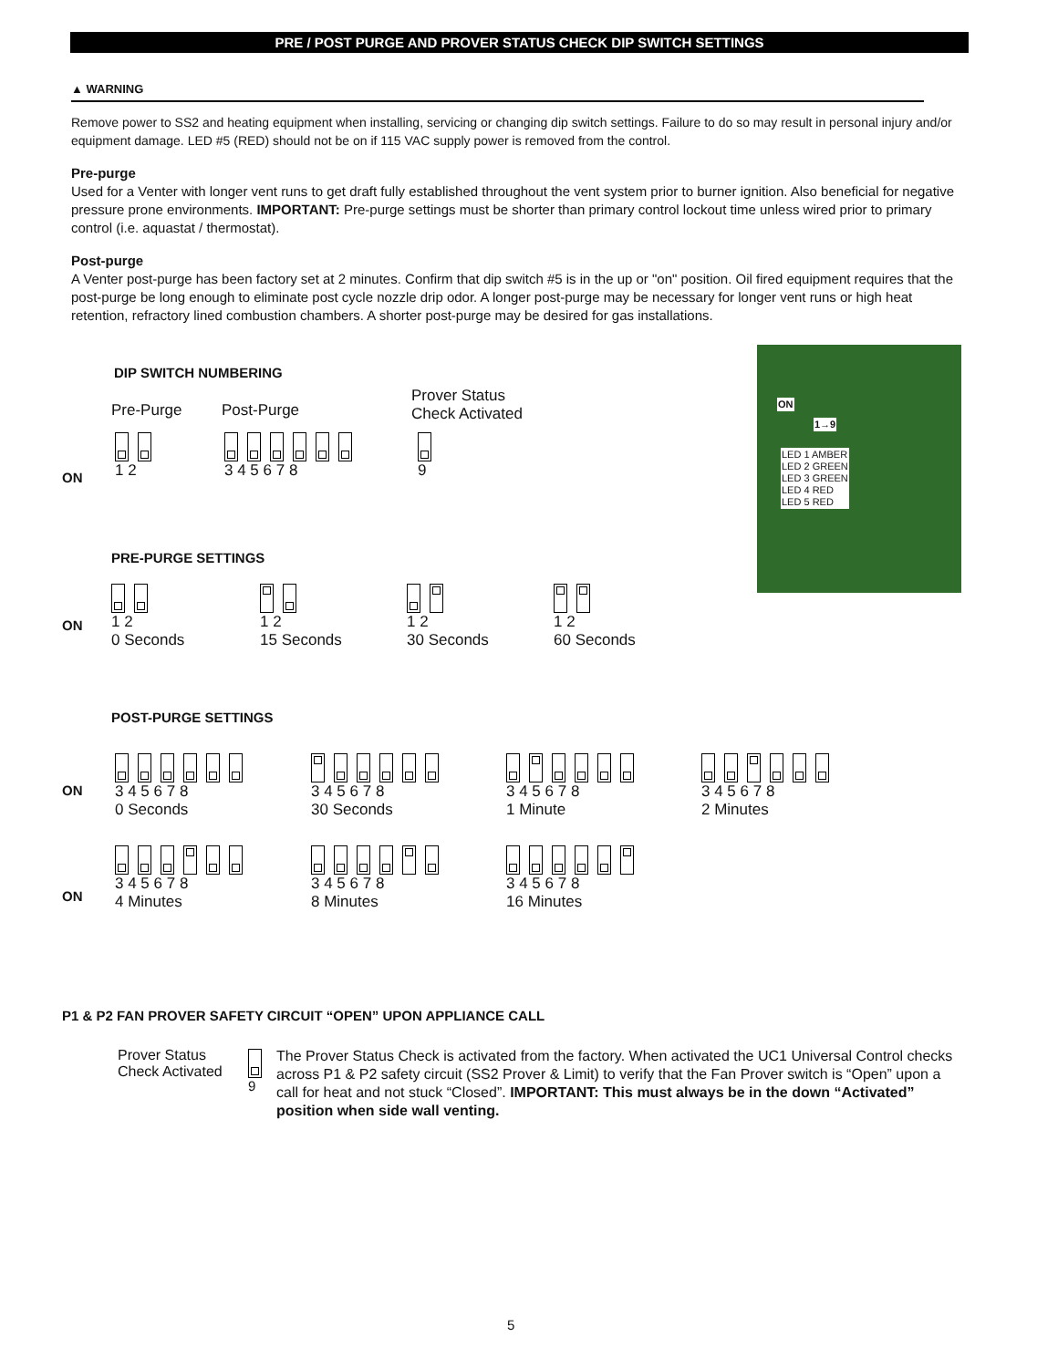PRE / POST PURGE AND PROVER STATUS CHECK DIP SWITCH SETTINGS
▲ WARNING
Remove power to SS2 and heating equipment when installing, servicing or changing dip switch settings. Failure to do so may result in personal injury and/or equipment damage. LED #5 (RED) should not be on if 115 VAC supply power is removed from the control.
Pre-purge
Used for a Venter with longer vent runs to get draft fully established throughout the vent system prior to burner ignition. Also beneficial for negative pressure prone environments. IMPORTANT: Pre-purge settings must be shorter than primary control lockout time unless wired prior to primary control (i.e. aquastat / thermostat).
Post-purge
A Venter post-purge has been factory set at 2 minutes. Confirm that dip switch #5 is in the up or "on" position. Oil fired equipment requires that the post-purge be long enough to eliminate post cycle nozzle drip odor. A longer post-purge may be necessary for longer vent runs or high heat retention, refractory lined combustion chambers. A shorter post-purge may be desired for gas installations.
ON
1→9
LED 1 AMBER
LED 2 GREEN
LED 3 GREEN
LED 4 RED
LED 5 RED
DIP SWITCH NUMBERING
Pre-Purge Post-Purge
Prover Status
Check Activated
ON
1 2
3 4 5 6 7 8
9
PRE-PURGE SETTINGS
ON
1 2
0 Seconds
1 2
15 Seconds
1 2
30 Seconds
1 2
60 Seconds
POST-PURGE SETTINGS
ON
ON
3 4 5 6 7 8
0 Seconds
3 4 5 6 7 8
30 Seconds
3 4 5 6 7 8
1 Minute
3 4 5 6 7 8
2 Minutes
3 4 5 6 7 8
4 Minutes
3 4 5 6 7 8
8 Minutes
3 4 5 6 7 8
16 Minutes
P1 & P2 FAN PROVER SAFETY CIRCUIT “OPEN” UPON APPLIANCE CALL
Prover Status
Check Activated
9
The Prover Status Check is activated from the factory. When activated the UC1 Universal Control checks across P1 & P2 safety circuit (SS2 Prover & Limit) to verify that the Fan Prover switch is “Open” upon a call for heat and not stuck “Closed”. IMPORTANT: This must always be in the down “Activated” position when side wall venting.
5